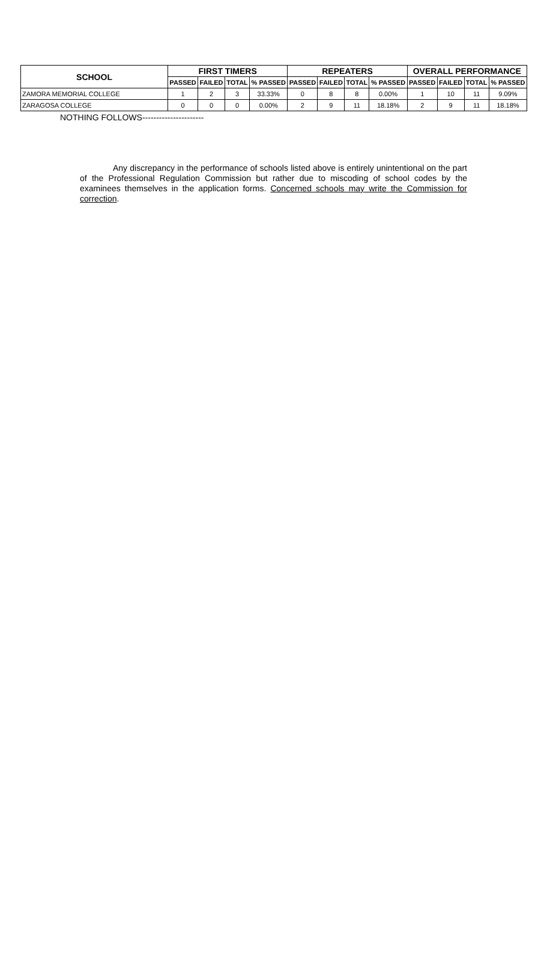| SCHOOL | FIRST TIMERS | | | | REPEATERS | | | | OVERALL PERFORMANCE | | | |
| --- | --- | --- | --- | --- | --- | --- | --- | --- | --- | --- | --- | --- |
| | PASSED | FAILED | TOTAL | % PASSED | PASSED | FAILED | TOTAL | % PASSED | PASSED | FAILED | TOTAL | % PASSED |
| ZAMORA MEMORIAL COLLEGE | 1 | 2 | 3 | 33.33% | 0 | 8 | 8 | 0.00% | 1 | 10 | 11 | 9.09% |
| ZARAGOSA COLLEGE | 0 | 0 | 0 | 0.00% | 2 | 9 | 11 | 18.18% | 2 | 9 | 11 | 18.18% |
NOTHING FOLLOWS----------------------
Any discrepancy in the performance of schools listed above is entirely unintentional on the part of the Professional Regulation Commission but rather due to miscoding of school codes by the examinees themselves in the application forms. Concerned schools may write the Commission for correction.